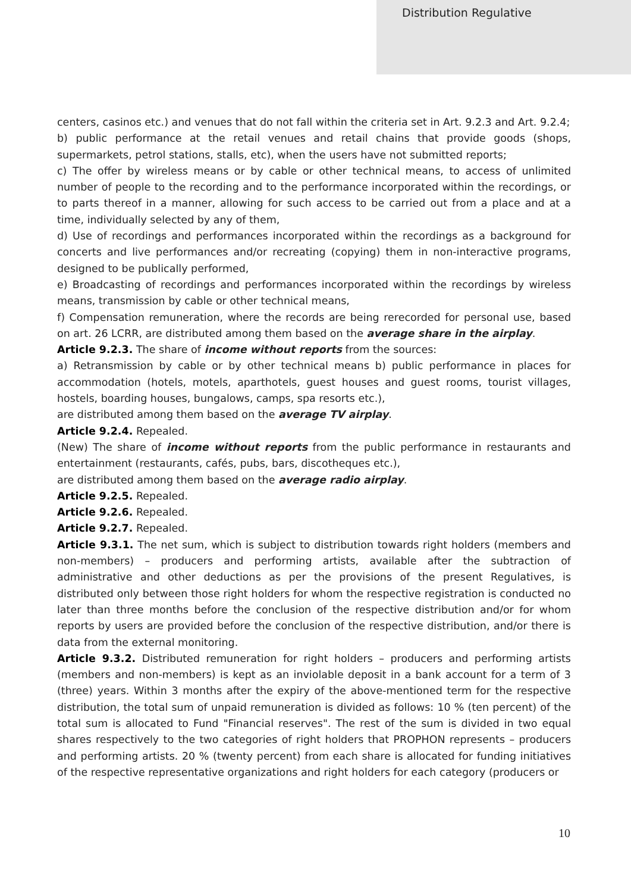Distribution Regulative
centers, casinos etc.) and venues that do not fall within the criteria set in Art. 9.2.3 and Art. 9.2.4;
b) public performance at the retail venues and retail chains that provide goods (shops, supermarkets, petrol stations, stalls, etc), when the users have not submitted reports;
c) The offer by wireless means or by cable or other technical means, to access of unlimited number of people to the recording and to the performance incorporated within the recordings, or to parts thereof in a manner, allowing for such access to be carried out from a place and at a time, individually selected by any of them,
d) Use of recordings and performances incorporated within the recordings as a background for concerts and live performances and/or recreating (copying) them in non-interactive programs, designed to be publically performed,
e) Broadcasting of recordings and performances incorporated within the recordings by wireless means, transmission by cable or other technical means,
f) Compensation remuneration, where the records are being rerecorded for personal use, based on art. 26 LCRR, are distributed among them based on the average share in the airplay.
Article 9.2.3. The share of income without reports from the sources:
a) Retransmission by cable or by other technical means b) public performance in places for accommodation (hotels, motels, aparthotels, guest houses and guest rooms, tourist villages, hostels, boarding houses, bungalows, camps, spa resorts etc.),
are distributed among them based on the average TV airplay.
Article 9.2.4. Repealed.
(New) The share of income without reports from the public performance in restaurants and entertainment (restaurants, cafés, pubs, bars, discotheques etc.),
are distributed among them based on the average radio airplay.
Article 9.2.5. Repealed.
Article 9.2.6. Repealed.
Article 9.2.7. Repealed.
Article 9.3.1. The net sum, which is subject to distribution towards right holders (members and non-members) – producers and performing artists, available after the subtraction of administrative and other deductions as per the provisions of the present Regulatives, is distributed only between those right holders for whom the respective registration is conducted no later than three months before the conclusion of the respective distribution and/or for whom reports by users are provided before the conclusion of the respective distribution, and/or there is data from the external monitoring.
Article 9.3.2. Distributed remuneration for right holders – producers and performing artists (members and non-members) is kept as an inviolable deposit in a bank account for a term of 3 (three) years. Within 3 months after the expiry of the above-mentioned term for the respective distribution, the total sum of unpaid remuneration is divided as follows: 10 % (ten percent) of the total sum is allocated to Fund "Financial reserves". The rest of the sum is divided in two equal shares respectively to the two categories of right holders that PROPHON represents – producers and performing artists. 20 % (twenty percent) from each share is allocated for funding initiatives of the respective representative organizations and right holders for each category (producers or
10